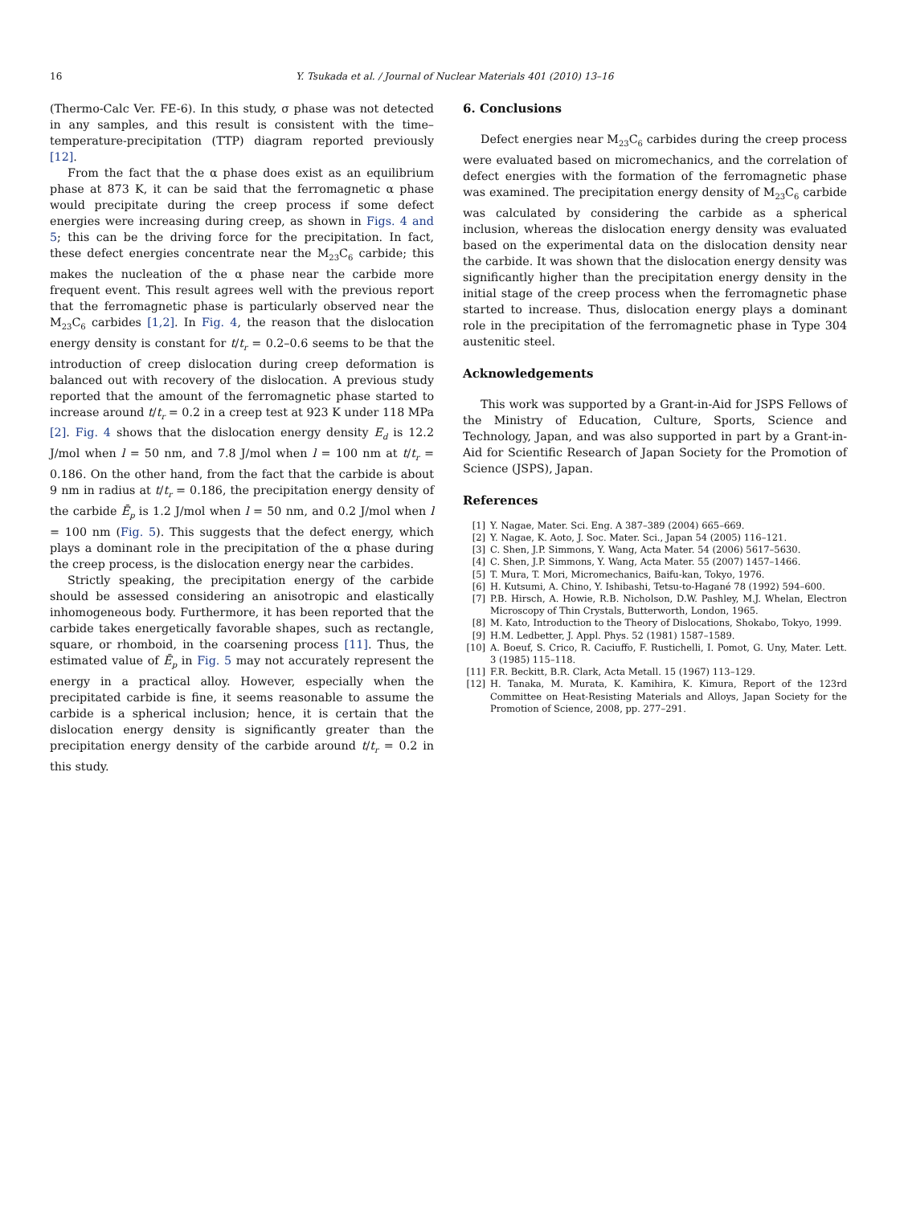16
Y. Tsukada et al. / Journal of Nuclear Materials 401 (2010) 13–16
(Thermo-Calc Ver. FE-6). In this study, σ phase was not detected in any samples, and this result is consistent with the time–temperature-precipitation (TTP) diagram reported previously [12].
From the fact that the α phase does exist as an equilibrium phase at 873 K, it can be said that the ferromagnetic α phase would precipitate during the creep process if some defect energies were increasing during creep, as shown in Figs. 4 and 5; this can be the driving force for the precipitation. In fact, these defect energies concentrate near the M<sub>23</sub>C<sub>6</sub> carbide; this makes the nucleation of the α phase near the carbide more frequent event. This result agrees well with the previous report that the ferromagnetic phase is particularly observed near the M<sub>23</sub>C<sub>6</sub> carbides [1,2]. In Fig. 4, the reason that the dislocation energy density is constant for t/t<sub>r</sub> = 0.2–0.6 seems to be that the introduction of creep dislocation during creep deformation is balanced out with recovery of the dislocation. A previous study reported that the amount of the ferromagnetic phase started to increase around t/t<sub>r</sub> = 0.2 in a creep test at 923 K under 118 MPa [2]. Fig. 4 shows that the dislocation energy density E<sub>d</sub> is 12.2 J/mol when l = 50 nm, and 7.8 J/mol when l = 100 nm at t/t<sub>r</sub> = 0.186. On the other hand, from the fact that the carbide is about 9 nm in radius at t/t<sub>r</sub> = 0.186, the precipitation energy density of the carbide Ē<sub>p</sub> is 1.2 J/mol when l = 50 nm, and 0.2 J/mol when l = 100 nm (Fig. 5). This suggests that the defect energy, which plays a dominant role in the precipitation of the α phase during the creep process, is the dislocation energy near the carbides.
Strictly speaking, the precipitation energy of the carbide should be assessed considering an anisotropic and elastically inhomogeneous body. Furthermore, it has been reported that the carbide takes energetically favorable shapes, such as rectangle, square, or rhomboid, in the coarsening process [11]. Thus, the estimated value of Ē<sub>p</sub> in Fig. 5 may not accurately represent the energy in a practical alloy. However, especially when the precipitated carbide is fine, it seems reasonable to assume the carbide is a spherical inclusion; hence, it is certain that the dislocation energy density is significantly greater than the precipitation energy density of the carbide around t/t<sub>r</sub> = 0.2 in this study.
6. Conclusions
Defect energies near M<sub>23</sub>C<sub>6</sub> carbides during the creep process were evaluated based on micromechanics, and the correlation of defect energies with the formation of the ferromagnetic phase was examined. The precipitation energy density of M<sub>23</sub>C<sub>6</sub> carbide was calculated by considering the carbide as a spherical inclusion, whereas the dislocation energy density was evaluated based on the experimental data on the dislocation density near the carbide. It was shown that the dislocation energy density was significantly higher than the precipitation energy density in the initial stage of the creep process when the ferromagnetic phase started to increase. Thus, dislocation energy plays a dominant role in the precipitation of the ferromagnetic phase in Type 304 austenitic steel.
Acknowledgements
This work was supported by a Grant-in-Aid for JSPS Fellows of the Ministry of Education, Culture, Sports, Science and Technology, Japan, and was also supported in part by a Grant-in-Aid for Scientific Research of Japan Society for the Promotion of Science (JSPS), Japan.
References
[1] Y. Nagae, Mater. Sci. Eng. A 387–389 (2004) 665–669.
[2] Y. Nagae, K. Aoto, J. Soc. Mater. Sci., Japan 54 (2005) 116–121.
[3] C. Shen, J.P. Simmons, Y. Wang, Acta Mater. 54 (2006) 5617–5630.
[4] C. Shen, J.P. Simmons, Y. Wang, Acta Mater. 55 (2007) 1457–1466.
[5] T. Mura, T. Mori, Micromechanics, Baifu-kan, Tokyo, 1976.
[6] H. Kutsumi, A. Chino, Y. Ishibashi, Tetsu-to-Hagané 78 (1992) 594–600.
[7] P.B. Hirsch, A. Howie, R.B. Nicholson, D.W. Pashley, M.J. Whelan, Electron Microscopy of Thin Crystals, Butterworth, London, 1965.
[8] M. Kato, Introduction to the Theory of Dislocations, Shokabo, Tokyo, 1999.
[9] H.M. Ledbetter, J. Appl. Phys. 52 (1981) 1587–1589.
[10] A. Boeuf, S. Crico, R. Caciuffo, F. Rustichelli, I. Pomot, G. Uny, Mater. Lett. 3 (1985) 115–118.
[11] F.R. Beckitt, B.R. Clark, Acta Metall. 15 (1967) 113–129.
[12] H. Tanaka, M. Murata, K. Kamihira, K. Kimura, Report of the 123rd Committee on Heat-Resisting Materials and Alloys, Japan Society for the Promotion of Science, 2008, pp. 277–291.